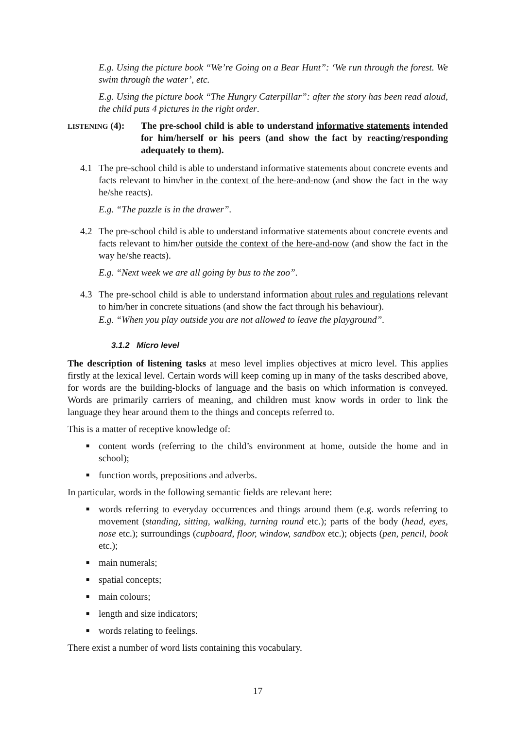E.g. Using the picture book “We’re Going on a Bear Hunt”: ‘We run through the forest. We swim through the water’, etc.
E.g. Using the picture book “The Hungry Caterpillar”: after the story has been read aloud, the child puts 4 pictures in the right order.
LISTENING (4):
The pre-school child is able to understand informative statements intended for him/herself or his peers (and show the fact by reacting/responding adequately to them).
4.1 The pre-school child is able to understand informative statements about concrete events and facts relevant to him/her in the context of the here-and-now (and show the fact in the way he/she reacts).
E.g. “The puzzle is in the drawer”.
4.2 The pre-school child is able to understand informative statements about concrete events and facts relevant to him/her outside the context of the here-and-now (and show the fact in the way he/she reacts).
E.g. “Next week we are all going by bus to the zoo”.
4.3 The pre-school child is able to understand information about rules and regulations relevant to him/her in concrete situations (and show the fact through his behaviour).
E.g. “When you play outside you are not allowed to leave the playground”.
3.1.2 Micro level
The description of listening tasks at meso level implies objectives at micro level. This applies firstly at the lexical level. Certain words will keep coming up in many of the tasks described above, for words are the building-blocks of language and the basis on which information is conveyed. Words are primarily carriers of meaning, and children must know words in order to link the language they hear around them to the things and concepts referred to.
This is a matter of receptive knowledge of:
■ content words (referring to the child’s environment at home, outside the home and in school);
■ function words, prepositions and adverbs.
In particular, words in the following semantic fields are relevant here:
■ words referring to everyday occurrences and things around them (e.g. words referring to movement (standing, sitting, walking, turning round etc.); parts of the body (head, eyes, nose etc.); surroundings (cupboard, floor, window, sandbox etc.); objects (pen, pencil, book etc.);
■ main numerals;
■ spatial concepts;
■ main colours;
■ length and size indicators;
■ words relating to feelings.
There exist a number of word lists containing this vocabulary.
17